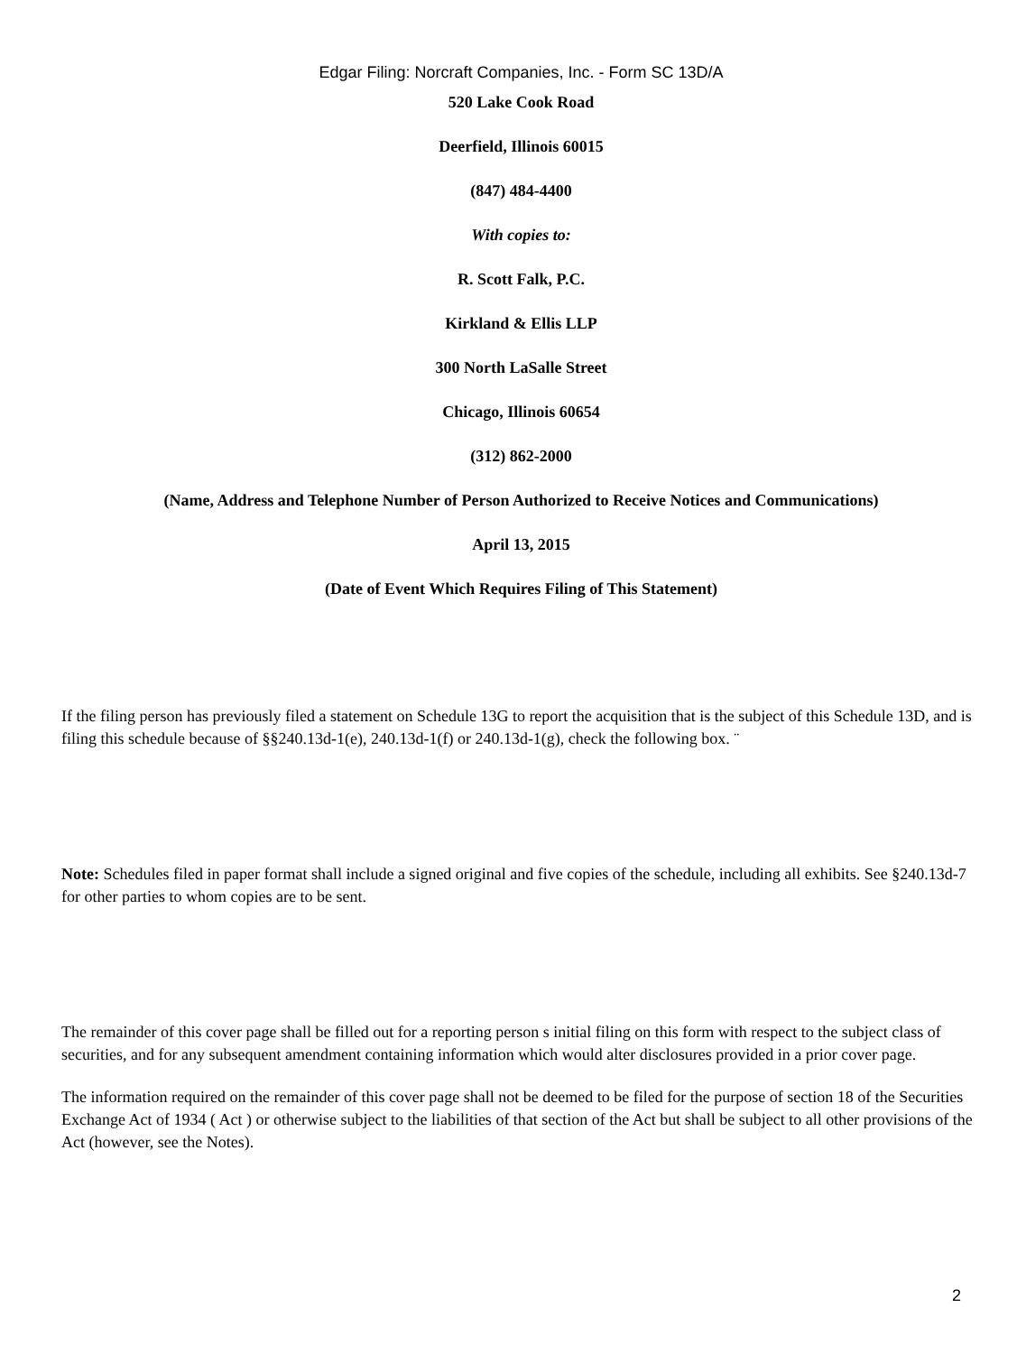Edgar Filing: Norcraft Companies, Inc. - Form SC 13D/A
520 Lake Cook Road
Deerfield, Illinois 60015
(847) 484-4400
With copies to:
R. Scott Falk, P.C.
Kirkland & Ellis LLP
300 North LaSalle Street
Chicago, Illinois 60654
(312) 862-2000
(Name, Address and Telephone Number of Person Authorized to Receive Notices and Communications)
April 13, 2015
(Date of Event Which Requires Filing of This Statement)
If the filing person has previously filed a statement on Schedule 13G to report the acquisition that is the subject of this Schedule 13D, and is filing this schedule because of §§240.13d-1(e), 240.13d-1(f) or 240.13d-1(g), check the following box. ¨
Note: Schedules filed in paper format shall include a signed original and five copies of the schedule, including all exhibits. See §240.13d-7 for other parties to whom copies are to be sent.
The remainder of this cover page shall be filled out for a reporting person s initial filing on this form with respect to the subject class of securities, and for any subsequent amendment containing information which would alter disclosures provided in a prior cover page.
The information required on the remainder of this cover page shall not be deemed to be filed for the purpose of section 18 of the Securities Exchange Act of 1934 ( Act ) or otherwise subject to the liabilities of that section of the Act but shall be subject to all other provisions of the Act (however, see the Notes).
2